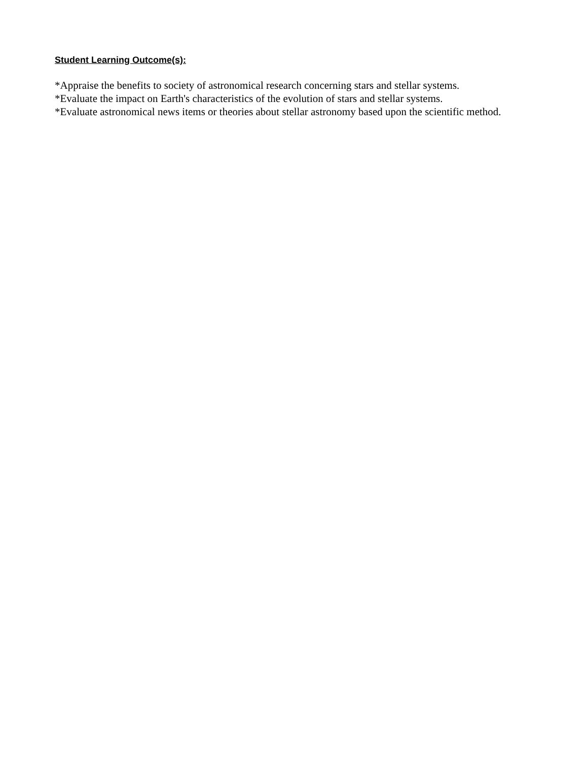Student Learning Outcome(s):
*Appraise the benefits to society of astronomical research concerning stars and stellar systems.
*Evaluate the impact on Earth's characteristics of the evolution of stars and stellar systems.
*Evaluate astronomical news items or theories about stellar astronomy based upon the scientific method.